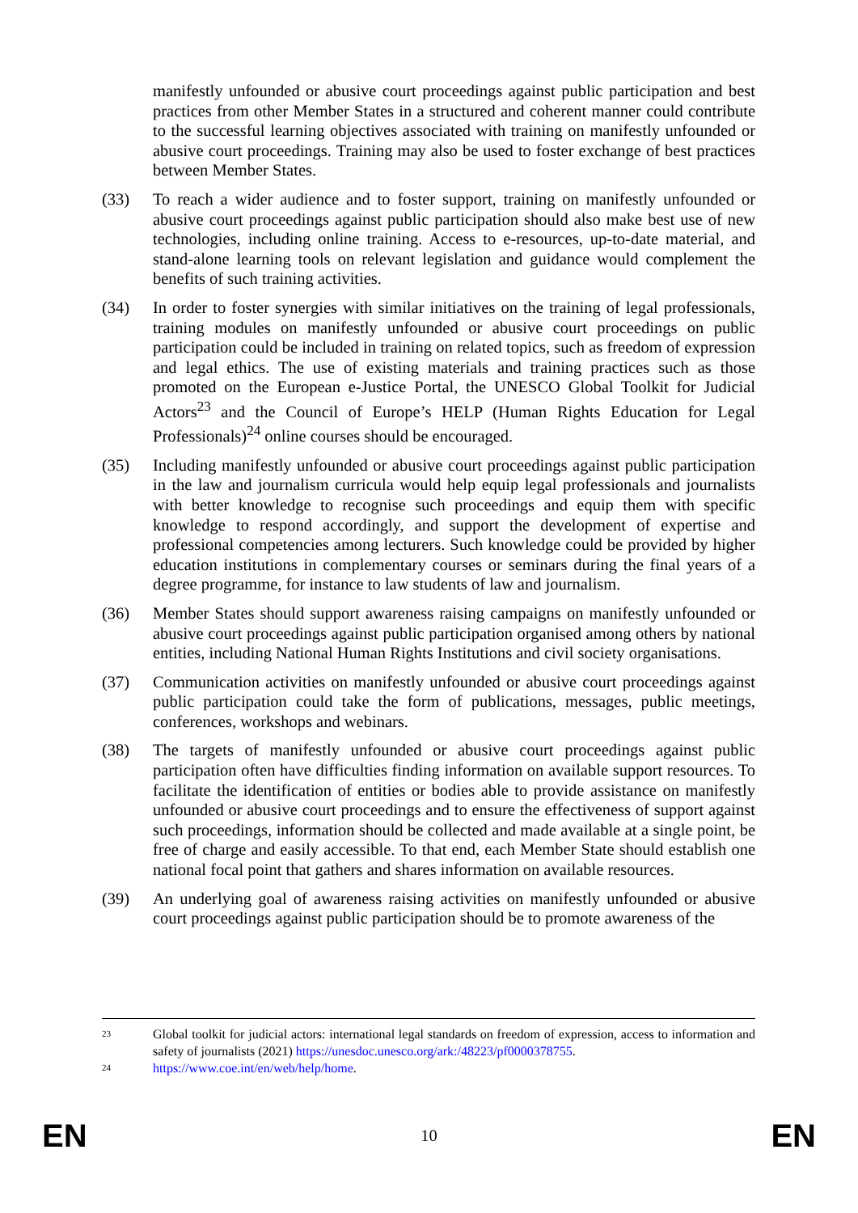manifestly unfounded or abusive court proceedings against public participation and best practices from other Member States in a structured and coherent manner could contribute to the successful learning objectives associated with training on manifestly unfounded or abusive court proceedings. Training may also be used to foster exchange of best practices between Member States.
(33) To reach a wider audience and to foster support, training on manifestly unfounded or abusive court proceedings against public participation should also make best use of new technologies, including online training. Access to e-resources, up-to-date material, and stand-alone learning tools on relevant legislation and guidance would complement the benefits of such training activities.
(34) In order to foster synergies with similar initiatives on the training of legal professionals, training modules on manifestly unfounded or abusive court proceedings on public participation could be included in training on related topics, such as freedom of expression and legal ethics. The use of existing materials and training practices such as those promoted on the European e-Justice Portal, the UNESCO Global Toolkit for Judicial Actors<sup>23</sup> and the Council of Europe’s HELP (Human Rights Education for Legal Professionals)<sup>24</sup> online courses should be encouraged.
(35) Including manifestly unfounded or abusive court proceedings against public participation in the law and journalism curricula would help equip legal professionals and journalists with better knowledge to recognise such proceedings and equip them with specific knowledge to respond accordingly, and support the development of expertise and professional competencies among lecturers. Such knowledge could be provided by higher education institutions in complementary courses or seminars during the final years of a degree programme, for instance to law students of law and journalism.
(36) Member States should support awareness raising campaigns on manifestly unfounded or abusive court proceedings against public participation organised among others by national entities, including National Human Rights Institutions and civil society organisations.
(37) Communication activities on manifestly unfounded or abusive court proceedings against public participation could take the form of publications, messages, public meetings, conferences, workshops and webinars.
(38) The targets of manifestly unfounded or abusive court proceedings against public participation often have difficulties finding information on available support resources. To facilitate the identification of entities or bodies able to provide assistance on manifestly unfounded or abusive court proceedings and to ensure the effectiveness of support against such proceedings, information should be collected and made available at a single point, be free of charge and easily accessible. To that end, each Member State should establish one national focal point that gathers and shares information on available resources.
(39) An underlying goal of awareness raising activities on manifestly unfounded or abusive court proceedings against public participation should be to promote awareness of the
23
Global toolkit for judicial actors: international legal standards on freedom of expression, access to information and safety of journalists (2021) https://unesdoc.unesco.org/ark:/48223/pf0000378755.
24
https://www.coe.int/en/web/help/home.
EN 10 EN